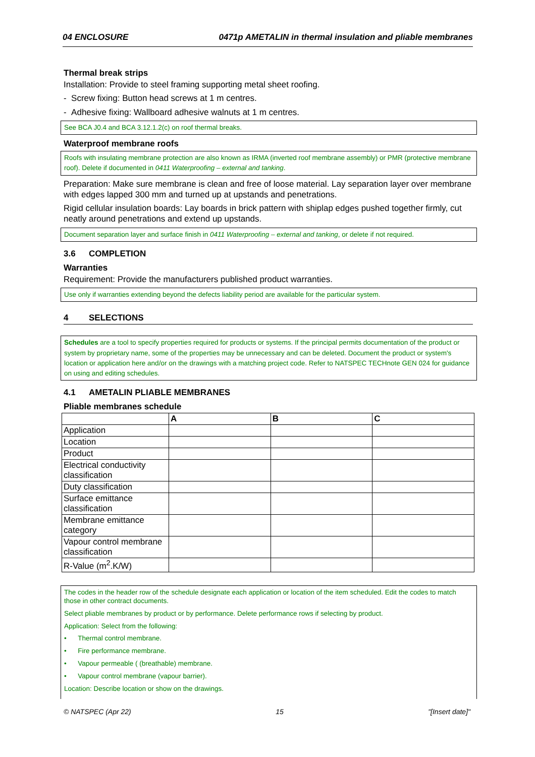04 ENCLOSURE 0471p AMETALIN in thermal insulation and pliable membranes
Thermal break strips
Installation: Provide to steel framing supporting metal sheet roofing.
- Screw fixing: Button head screws at 1 m centres.
- Adhesive fixing: Wallboard adhesive walnuts at 1 m centres.
See BCA J0.4 and BCA 3.12.1.2(c) on roof thermal breaks.
Waterproof membrane roofs
Roofs with insulating membrane protection are also known as IRMA (inverted roof membrane assembly) or PMR (protective membrane roof). Delete if documented in 0411 Waterproofing – external and tanking.
Preparation: Make sure membrane is clean and free of loose material. Lay separation layer over membrane with edges lapped 300 mm and turned up at upstands and penetrations.
Rigid cellular insulation boards: Lay boards in brick pattern with shiplap edges pushed together firmly, cut neatly around penetrations and extend up upstands.
Document separation layer and surface finish in 0411 Waterproofing – external and tanking, or delete if not required.
3.6 COMPLETION
Warranties
Requirement: Provide the manufacturers published product warranties.
Use only if warranties extending beyond the defects liability period are available for the particular system.
4 SELECTIONS
Schedules are a tool to specify properties required for products or systems. If the principal permits documentation of the product or system by proprietary name, some of the properties may be unnecessary and can be deleted. Document the product or system's location or application here and/or on the drawings with a matching project code. Refer to NATSPEC TECHnote GEN 024 for guidance on using and editing schedules.
4.1 AMETALIN PLIABLE MEMBRANES
Pliable membranes schedule
| | A | B | C |
| --- | --- | --- | --- |
| Application | | | |
| Location | | | |
| Product | | | |
| Electrical conductivity classification | | | |
| Duty classification | | | |
| Surface emittance classification | | | |
| Membrane emittance category | | | |
| Vapour control membrane classification | | | |
| R-Value (m<sup>2</sup>.K/W) | | | |
The codes in the header row of the schedule designate each application or location of the item scheduled. Edit the codes to match those in other contract documents.
Select pliable membranes by product or by performance. Delete performance rows if selecting by product.
Application: Select from the following:
• Thermal control membrane.
• Fire performance membrane.
• Vapour permeable ( (breathable) membrane.
• Vapour control membrane (vapour barrier).
Location: Describe location or show on the drawings.
© NATSPEC (Apr 22) 15 "[Insert date]"